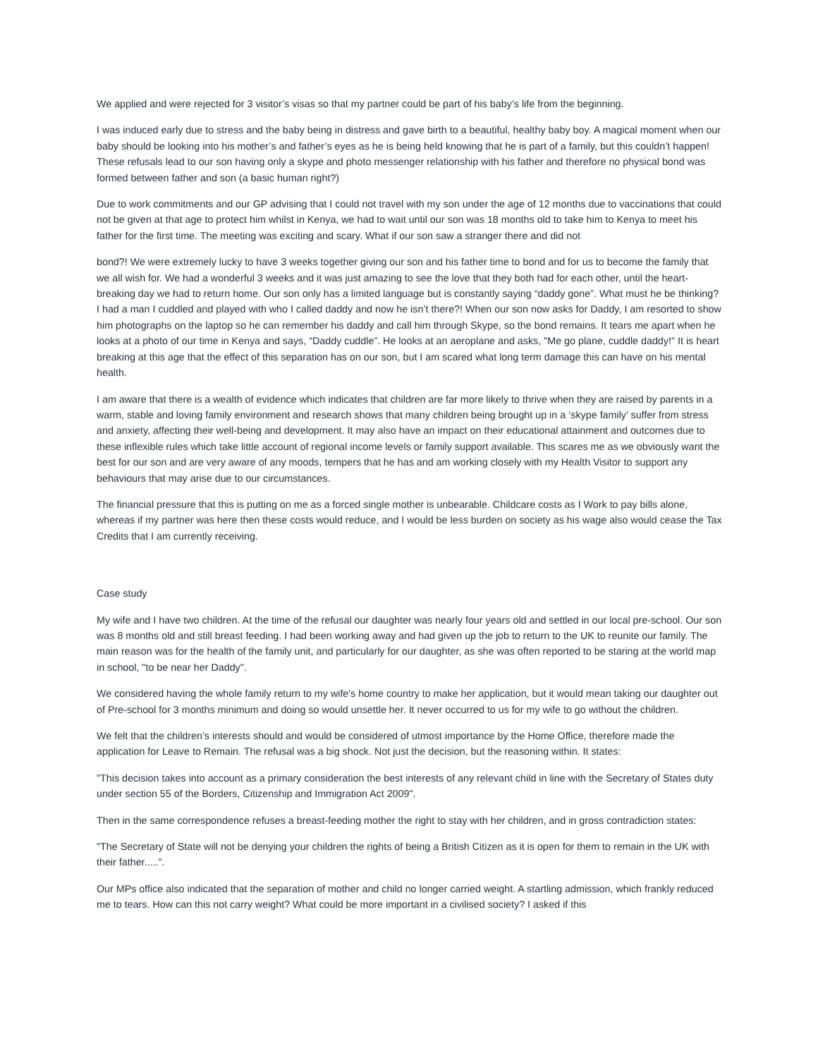We applied and were rejected for 3 visitor’s visas so that my partner could be part of his baby’s life from the beginning.
I was induced early due to stress and the baby being in distress and gave birth to a beautiful, healthy baby boy. A magical moment when our baby should be looking into his mother’s and father’s eyes as he is being held knowing that he is part of a family, but this couldn’t happen! These refusals lead to our son having only a skype and photo messenger relationship with his father and therefore no physical bond was formed between father and son (a basic human right?)
Due to work commitments and our GP advising that I could not travel with my son under the age of 12 months due to vaccinations that could not be given at that age to protect him whilst in Kenya, we had to wait until our son was 18 months old to take him to Kenya to meet his father for the first time. The meeting was exciting and scary. What if our son saw a stranger there and did not
bond?! We were extremely lucky to have 3 weeks together giving our son and his father time to bond and for us to become the family that we all wish for. We had a wonderful 3 weeks and it was just amazing to see the love that they both had for each other, until the heart-breaking day we had to return home. Our son only has a limited language but is constantly saying “daddy gone”. What must he be thinking? I had a man I cuddled and played with who I called daddy and now he isn’t there?! When our son now asks for Daddy, I am resorted to show him photographs on the laptop so he can remember his daddy and call him through Skype, so the bond remains. It tears me apart when he looks at a photo of our time in Kenya and says, “Daddy cuddle”. He looks at an aeroplane and asks, "Me go plane, cuddle daddy!" It is heart breaking at this age that the effect of this separation has on our son, but I am scared what long term damage this can have on his mental health.
I am aware that there is a wealth of evidence which indicates that children are far more likely to thrive when they are raised by parents in a warm, stable and loving family environment and research shows that many children being brought up in a ‘skype family’ suffer from stress and anxiety, affecting their well-being and development. It may also have an impact on their educational attainment and outcomes due to these inflexible rules which take little account of regional income levels or family support available. This scares me as we obviously want the best for our son and are very aware of any moods, tempers that he has and am working closely with my Health Visitor to support any behaviours that may arise due to our circumstances.
The financial pressure that this is putting on me as a forced single mother is unbearable. Childcare costs as I Work to pay bills alone, whereas if my partner was here then these costs would reduce, and I would be less burden on society as his wage also would cease the Tax Credits that I am currently receiving.
Case study
My wife and I have two children. At the time of the refusal our daughter was nearly four years old and settled in our local pre-school. Our son was 8 months old and still breast feeding. I had been working away and had given up the job to return to the UK to reunite our family. The main reason was for the health of the family unit, and particularly for our daughter, as she was often reported to be staring at the world map in school, "to be near her Daddy".
We considered having the whole family return to my wife's home country to make her application, but it would mean taking our daughter out of Pre-school for 3 months minimum and doing so would unsettle her. It never occurred to us for my wife to go without the children.
We felt that the children’s interests should and would be considered of utmost importance by the Home Office, therefore made the application for Leave to Remain. The refusal was a big shock. Not just the decision, but the reasoning within. It states:
"This decision takes into account as a primary consideration the best interests of any relevant child in line with the Secretary of States duty under section 55 of the Borders, Citizenship and Immigration Act 2009".
Then in the same correspondence refuses a breast-feeding mother the right to stay with her children, and in gross contradiction states:
"The Secretary of State will not be denying your children the rights of being a British Citizen as it is open for them to remain in the UK with their father.....".
Our MPs office also indicated that the separation of mother and child no longer carried weight. A startling admission, which frankly reduced me to tears. How can this not carry weight? What could be more important in a civilised society? I asked if this